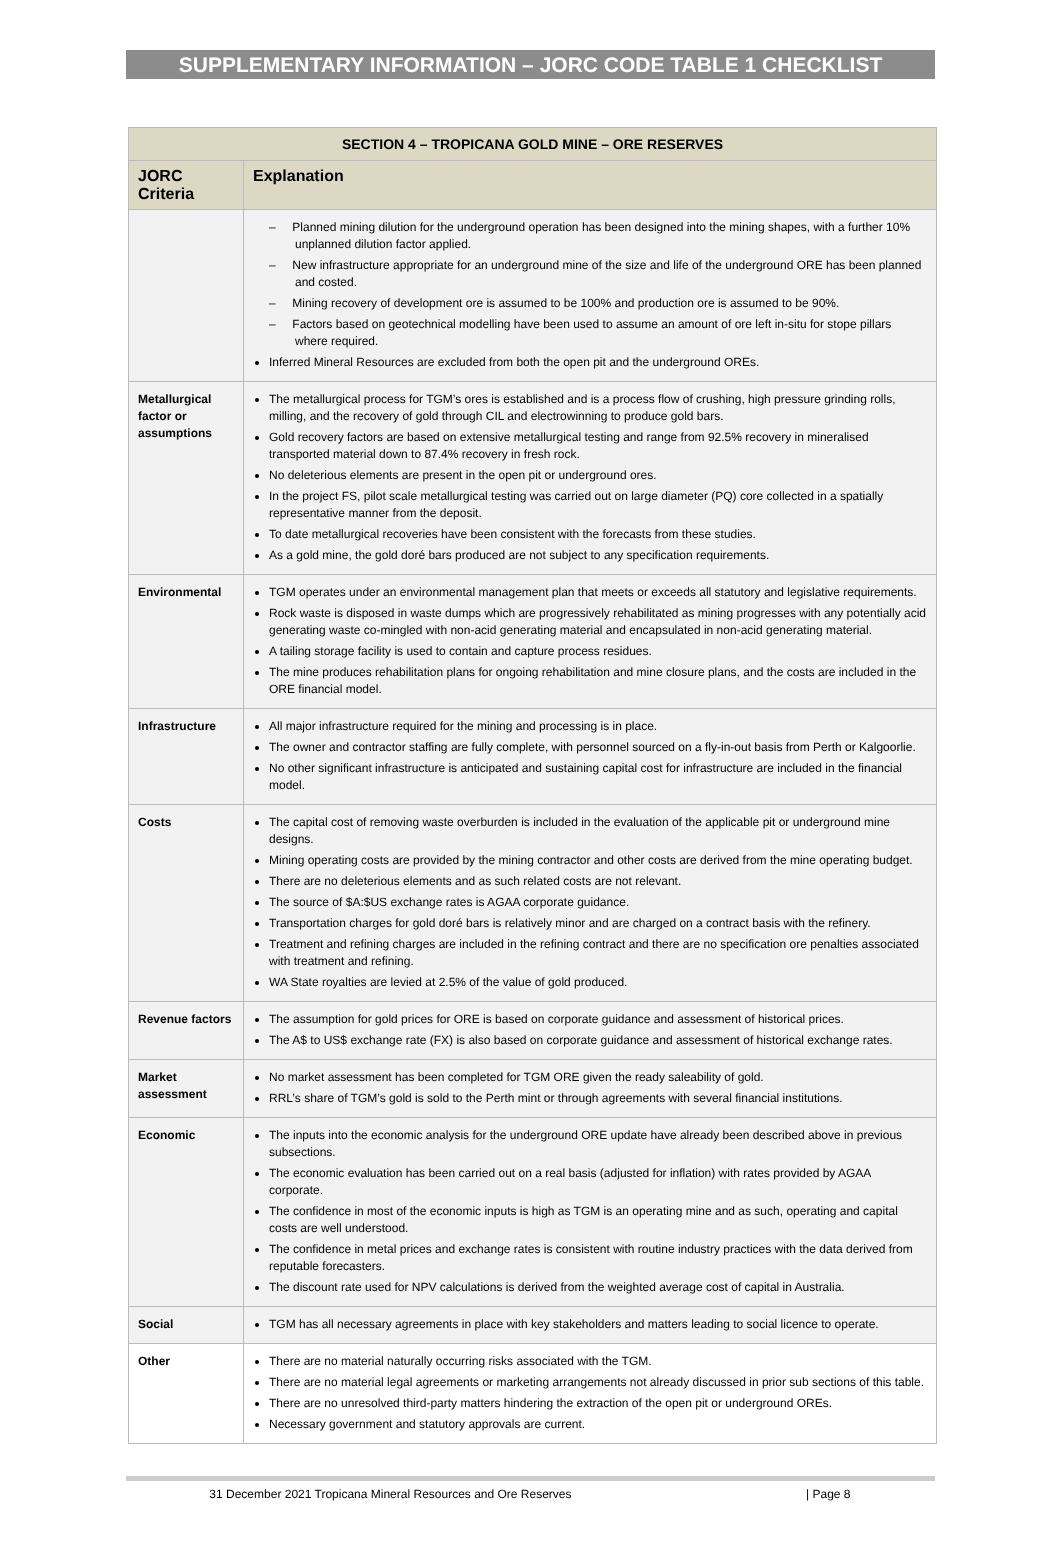SUPPLEMENTARY INFORMATION – JORC CODE TABLE 1 CHECKLIST
| SECTION 4 – TROPICANA GOLD MINE – ORE RESERVES | |
| --- | --- |
| JORC Criteria | Explanation |
| | – Planned mining dilution for the underground operation has been designed into the mining shapes, with a further 10% unplanned dilution factor applied. – New infrastructure appropriate for an underground mine of the size and life of the underground ORE has been planned and costed. – Mining recovery of development ore is assumed to be 100% and production ore is assumed to be 90%. – Factors based on geotechnical modelling have been used to assume an amount of ore left in-situ for stope pillars where required. Inferred Mineral Resources are excluded from both the open pit and the underground OREs. |
| Metallurgical factor or assumptions | The metallurgical process for TGM’s ores is established and is a process flow of crushing, high pressure grinding rolls, milling, and the recovery of gold through CIL and electrowinning to produce gold bars. Gold recovery factors are based on extensive metallurgical testing and range from 92.5% recovery in mineralised transported material down to 87.4% recovery in fresh rock. No deleterious elements are present in the open pit or underground ores. In the project FS, pilot scale metallurgical testing was carried out on large diameter (PQ) core collected in a spatially representative manner from the deposit. To date metallurgical recoveries have been consistent with the forecasts from these studies. As a gold mine, the gold doré bars produced are not subject to any specification requirements. |
| Environmental | TGM operates under an environmental management plan that meets or exceeds all statutory and legislative requirements. Rock waste is disposed in waste dumps which are progressively rehabilitated as mining progresses with any potentially acid generating waste co-mingled with non-acid generating material and encapsulated in non-acid generating material. A tailing storage facility is used to contain and capture process residues. The mine produces rehabilitation plans for ongoing rehabilitation and mine closure plans, and the costs are included in the ORE financial model. |
| Infrastructure | All major infrastructure required for the mining and processing is in place. The owner and contractor staffing are fully complete, with personnel sourced on a fly-in-out basis from Perth or Kalgoorlie. No other significant infrastructure is anticipated and sustaining capital cost for infrastructure are included in the financial model. |
| Costs | The capital cost of removing waste overburden is included in the evaluation of the applicable pit or underground mine designs. Mining operating costs are provided by the mining contractor and other costs are derived from the mine operating budget. There are no deleterious elements and as such related costs are not relevant. The source of $A:$US exchange rates is AGAA corporate guidance. Transportation charges for gold doré bars is relatively minor and are charged on a contract basis with the refinery. Treatment and refining charges are included in the refining contract and there are no specification ore penalties associated with treatment and refining. WA State royalties are levied at 2.5% of the value of gold produced. |
| Revenue factors | The assumption for gold prices for ORE is based on corporate guidance and assessment of historical prices. The A$ to US$ exchange rate (FX) is also based on corporate guidance and assessment of historical exchange rates. |
| Market assessment | No market assessment has been completed for TGM ORE given the ready saleability of gold. RRL’s share of TGM’s gold is sold to the Perth mint or through agreements with several financial institutions. |
| Economic | The inputs into the economic analysis for the underground ORE update have already been described above in previous subsections. The economic evaluation has been carried out on a real basis (adjusted for inflation) with rates provided by AGAA corporate. The confidence in most of the economic inputs is high as TGM is an operating mine and as such, operating and capital costs are well understood. The confidence in metal prices and exchange rates is consistent with routine industry practices with the data derived from reputable forecasters. The discount rate used for NPV calculations is derived from the weighted average cost of capital in Australia. |
| Social | TGM has all necessary agreements in place with key stakeholders and matters leading to social licence to operate. |
| Other | There are no material naturally occurring risks associated with the TGM. There are no material legal agreements or marketing arrangements not already discussed in prior sub sections of this table. There are no unresolved third-party matters hindering the extraction of the open pit or underground OREs. Necessary government and statutory approvals are current. |
31 December 2021 Tropicana Mineral Resources and Ore Reserves | Page 8